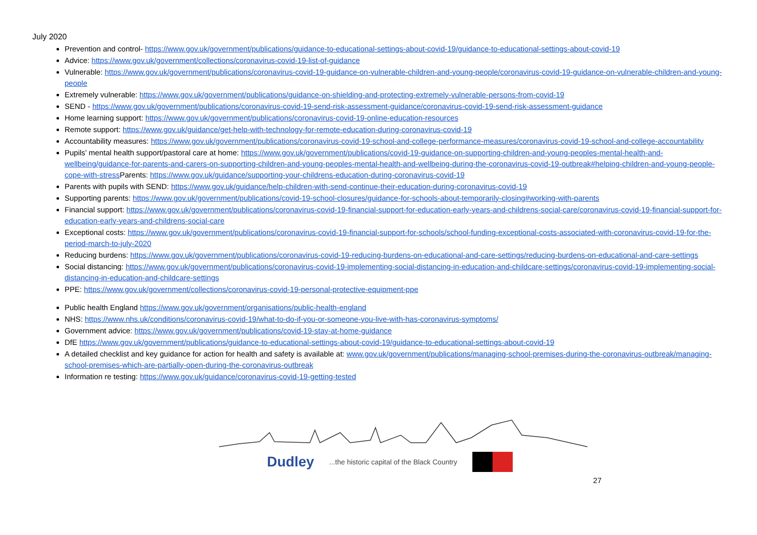July 2020
Prevention and control- https://www.gov.uk/government/publications/guidance-to-educational-settings-about-covid-19/guidance-to-educational-settings-about-covid-19
Advice: https://www.gov.uk/government/collections/coronavirus-covid-19-list-of-guidance
Vulnerable: https://www.gov.uk/government/publications/coronavirus-covid-19-guidance-on-vulnerable-children-and-young-people/coronavirus-covid-19-guidance-on-vulnerable-children-and-young-people
Extremely vulnerable: https://www.gov.uk/government/publications/guidance-on-shielding-and-protecting-extremely-vulnerable-persons-from-covid-19
SEND - https://www.gov.uk/government/publications/coronavirus-covid-19-send-risk-assessment-guidance/coronavirus-covid-19-send-risk-assessment-guidance
Home learning support: https://www.gov.uk/government/publications/coronavirus-covid-19-online-education-resources
Remote support: https://www.gov.uk/guidance/get-help-with-technology-for-remote-education-during-coronavirus-covid-19
Accountability measures: https://www.gov.uk/government/publications/coronavirus-covid-19-school-and-college-performance-measures/coronavirus-covid-19-school-and-college-accountability
Pupils’ mental health support/pastoral care at home: https://www.gov.uk/government/publications/covid-19-guidance-on-supporting-children-and-young-peoples-mental-health-and-wellbeing/guidance-for-parents-and-carers-on-supporting-children-and-young-peoples-mental-health-and-wellbeing-during-the-coronavirus-covid-19-outbreak#helping-children-and-young-people-cope-with-stress Parents: https://www.gov.uk/guidance/supporting-your-childrens-education-during-coronavirus-covid-19
Parents with pupils with SEND: https://www.gov.uk/guidance/help-children-with-send-continue-their-education-during-coronavirus-covid-19
Supporting parents: https://www.gov.uk/government/publications/covid-19-school-closures/guidance-for-schools-about-temporarily-closing#working-with-parents
Financial support: https://www.gov.uk/government/publications/coronavirus-covid-19-financial-support-for-education-early-years-and-childrens-social-care/coronavirus-covid-19-financial-support-for-education-early-years-and-childrens-social-care
Exceptional costs: https://www.gov.uk/government/publications/coronavirus-covid-19-financial-support-for-schools/school-funding-exceptional-costs-associated-with-coronavirus-covid-19-for-the-period-march-to-july-2020
Reducing burdens: https://www.gov.uk/government/publications/coronavirus-covid-19-reducing-burdens-on-educational-and-care-settings/reducing-burdens-on-educational-and-care-settings
Social distancing: https://www.gov.uk/government/publications/coronavirus-covid-19-implementing-social-distancing-in-education-and-childcare-settings/coronavirus-covid-19-implementing-social-distancing-in-education-and-childcare-settings
PPE: https://www.gov.uk/government/collections/coronavirus-covid-19-personal-protective-equipment-ppe
Public health England https://www.gov.uk/government/organisations/public-health-england
NHS: https://www.nhs.uk/conditions/coronavirus-covid-19/what-to-do-if-you-or-someone-you-live-with-has-coronavirus-symptoms/
Government advice: https://www.gov.uk/government/publications/covid-19-stay-at-home-guidance
DfE https://www.gov.uk/government/publications/guidance-to-educational-settings-about-covid-19/guidance-to-educational-settings-about-covid-19
A detailed checklist and key guidance for action for health and safety is available at: www.gov.uk/government/publications/managing-school-premises-during-the-coronavirus-outbreak/managing-school-premises-which-are-partially-open-during-the-coronavirus-outbreak
Information re testing: https://www.gov.uk/guidance/coronavirus-covid-19-getting-tested
Dudley...the historic capital of the Black Country
27